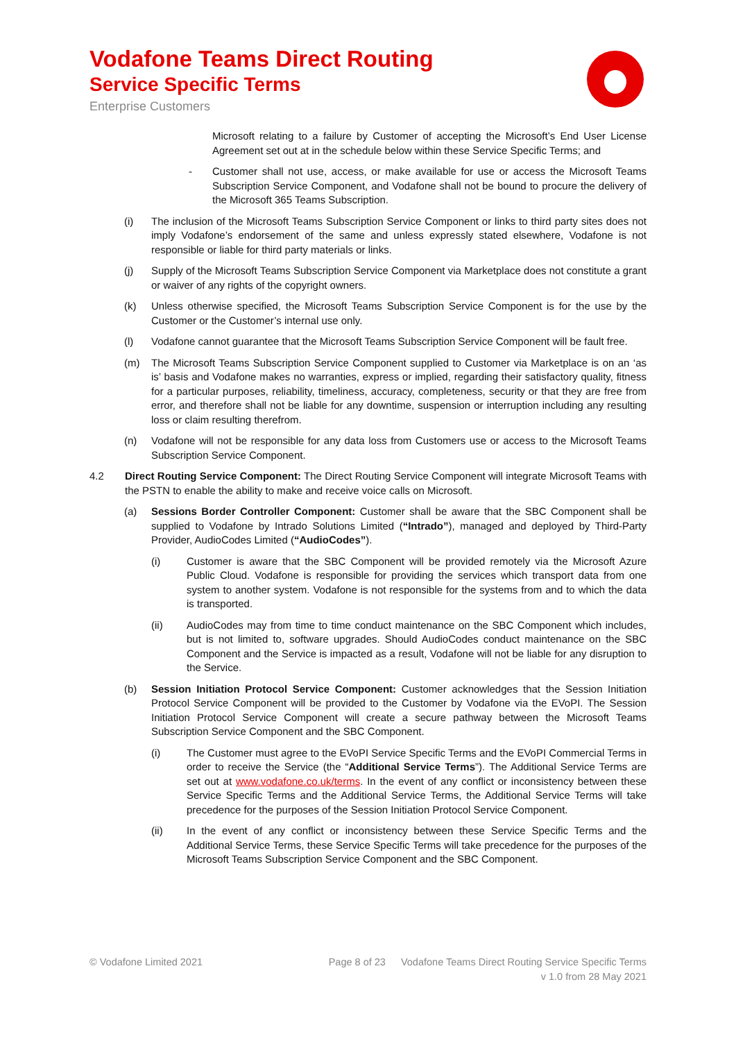Vodafone Teams Direct Routing
Service Specific Terms
Enterprise Customers
Microsoft relating to a failure by Customer of accepting the Microsoft’s End User License Agreement set out at in the schedule below within these Service Specific Terms; and
- Customer shall not use, access, or make available for use or access the Microsoft Teams Subscription Service Component, and Vodafone shall not be bound to procure the delivery of the Microsoft 365 Teams Subscription.
(i) The inclusion of the Microsoft Teams Subscription Service Component or links to third party sites does not imply Vodafone’s endorsement of the same and unless expressly stated elsewhere, Vodafone is not responsible or liable for third party materials or links.
(j) Supply of the Microsoft Teams Subscription Service Component via Marketplace does not constitute a grant or waiver of any rights of the copyright owners.
(k) Unless otherwise specified, the Microsoft Teams Subscription Service Component is for the use by the Customer or the Customer’s internal use only.
(l) Vodafone cannot guarantee that the Microsoft Teams Subscription Service Component will be fault free.
(m) The Microsoft Teams Subscription Service Component supplied to Customer via Marketplace is on an ‘as is’ basis and Vodafone makes no warranties, express or implied, regarding their satisfactory quality, fitness for a particular purposes, reliability, timeliness, accuracy, completeness, security or that they are free from error, and therefore shall not be liable for any downtime, suspension or interruption including any resulting loss or claim resulting therefrom.
(n) Vodafone will not be responsible for any data loss from Customers use or access to the Microsoft Teams Subscription Service Component.
4.2 Direct Routing Service Component: The Direct Routing Service Component will integrate Microsoft Teams with the PSTN to enable the ability to make and receive voice calls on Microsoft.
(a) Sessions Border Controller Component: Customer shall be aware that the SBC Component shall be supplied to Vodafone by Intrado Solutions Limited (“Intrado”), managed and deployed by Third-Party Provider, AudioCodes Limited (“AudioCodes”).
(i) Customer is aware that the SBC Component will be provided remotely via the Microsoft Azure Public Cloud. Vodafone is responsible for providing the services which transport data from one system to another system. Vodafone is not responsible for the systems from and to which the data is transported.
(ii) AudioCodes may from time to time conduct maintenance on the SBC Component which includes, but is not limited to, software upgrades. Should AudioCodes conduct maintenance on the SBC Component and the Service is impacted as a result, Vodafone will not be liable for any disruption to the Service.
(b) Session Initiation Protocol Service Component: Customer acknowledges that the Session Initiation Protocol Service Component will be provided to the Customer by Vodafone via the EVoPI. The Session Initiation Protocol Service Component will create a secure pathway between the Microsoft Teams Subscription Service Component and the SBC Component.
(i) The Customer must agree to the EVoPI Service Specific Terms and the EVoPI Commercial Terms in order to receive the Service (the “Additional Service Terms”). The Additional Service Terms are set out at www.vodafone.co.uk/terms. In the event of any conflict or inconsistency between these Service Specific Terms and the Additional Service Terms, the Additional Service Terms will take precedence for the purposes of the Session Initiation Protocol Service Component.
(ii) In the event of any conflict or inconsistency between these Service Specific Terms and the Additional Service Terms, these Service Specific Terms will take precedence for the purposes of the Microsoft Teams Subscription Service Component and the SBC Component.
© Vodafone Limited 2021 Page 8 of 23 Vodafone Teams Direct Routing Service Specific Terms
v 1.0 from 28 May 2021